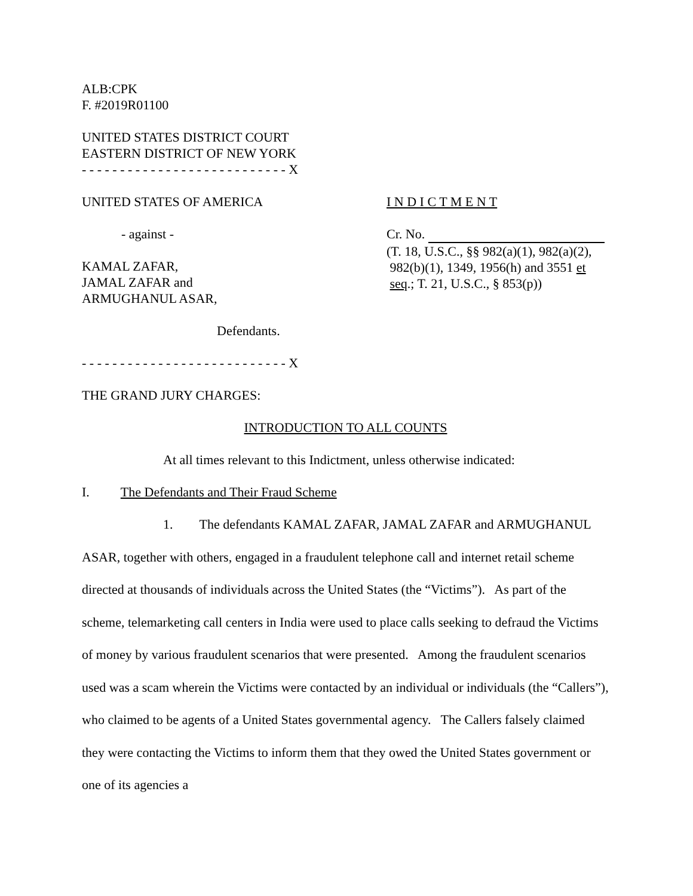ALB:CPK
F. #2019R01100
UNITED STATES DISTRICT COURT
EASTERN DISTRICT OF NEW YORK
- - - - - - - - - - - - - - - - - - - - - - - - - - - X
UNITED STATES OF AMERICA
- against -
KAMAL ZAFAR,
JAMAL ZAFAR and
ARMUGHANUL ASAR,
Defendants.
I N D I C T M E N T
Cr. No.
(T. 18, U.S.C., §§ 982(a)(1), 982(a)(2),
982(b)(1), 1349, 1956(h) and 3551 et
seq.; T. 21, U.S.C., § 853(p))
- - - - - - - - - - - - - - - - - - - - - - - - - - - X
THE GRAND JURY CHARGES:
INTRODUCTION TO ALL COUNTS
At all times relevant to this Indictment, unless otherwise indicated:
I. The Defendants and Their Fraud Scheme
1. The defendants KAMAL ZAFAR, JAMAL ZAFAR and ARMUGHANUL ASAR, together with others, engaged in a fraudulent telephone call and internet retail scheme directed at thousands of individuals across the United States (the “Victims”). As part of the scheme, telemarketing call centers in India were used to place calls seeking to defraud the Victims of money by various fraudulent scenarios that were presented. Among the fraudulent scenarios used was a scam wherein the Victims were contacted by an individual or individuals (the “Callers”), who claimed to be agents of a United States governmental agency. The Callers falsely claimed they were contacting the Victims to inform them that they owed the United States government or one of its agencies a